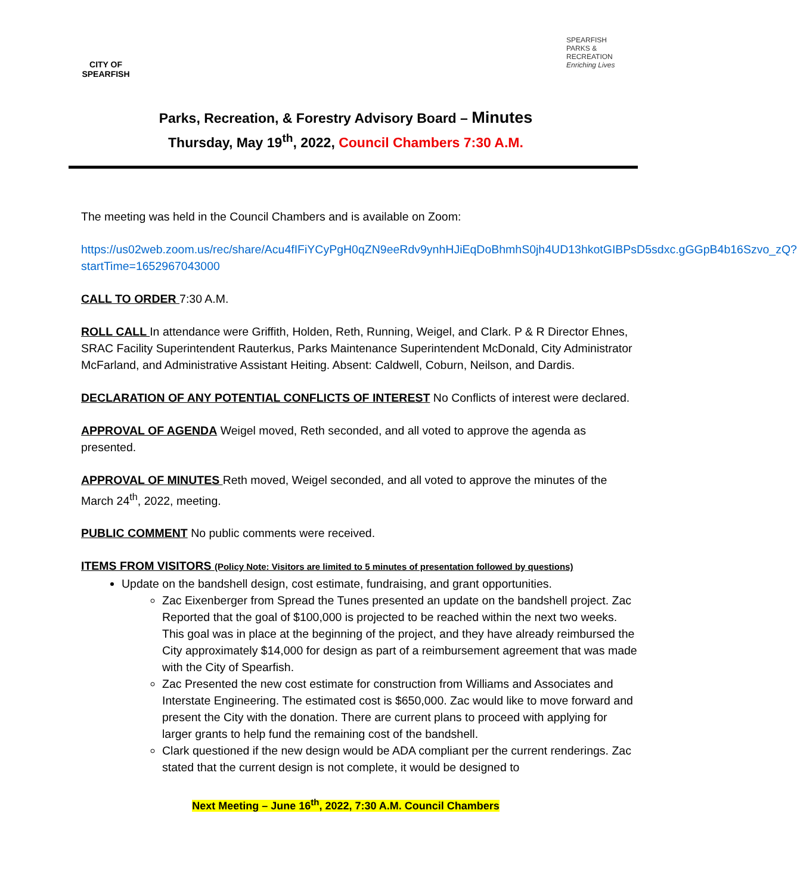CITY OF
SPEARFISH
SPEARFISH
PARKS & RECREATION
Enriching Lives
Parks, Recreation, & Forestry Advisory Board – Minutes
Thursday, May 19<sup>th</sup>, 2022, Council Chambers 7:30 A.M.
The meeting was held in the Council Chambers and is available on Zoom:
https://us02web.zoom.us/rec/share/Acu4fIFiYCyPgH0qZN9eeRdv9ynhHJiEqDoBhmhS0jh4UD13hkotGIBPsD5sdxc.gGGpB4b16Szvo_zQ?startTime=1652967043000
CALL TO ORDER 7:30 A.M.
ROLL CALL In attendance were Griffith, Holden, Reth, Running, Weigel, and Clark. P & R Director Ehnes, SRAC Facility Superintendent Rauterkus, Parks Maintenance Superintendent McDonald, City Administrator McFarland, and Administrative Assistant Heiting. Absent: Caldwell, Coburn, Neilson, and Dardis.
DECLARATION OF ANY POTENTIAL CONFLICTS OF INTEREST No Conflicts of interest were declared.
APPROVAL OF AGENDA Weigel moved, Reth seconded, and all voted to approve the agenda as presented.
APPROVAL OF MINUTES Reth moved, Weigel seconded, and all voted to approve the minutes of the March 24<sup>th</sup>, 2022, meeting.
PUBLIC COMMENT No public comments were received.
ITEMS FROM VISITORS (Policy Note: Visitors are limited to 5 minutes of presentation followed by questions)
Update on the bandshell design, cost estimate, fundraising, and grant opportunities.
Zac Eixenberger from Spread the Tunes presented an update on the bandshell project. Zac Reported that the goal of $100,000 is projected to be reached within the next two weeks. This goal was in place at the beginning of the project, and they have already reimbursed the City approximately $14,000 for design as part of a reimbursement agreement that was made with the City of Spearfish.
Zac Presented the new cost estimate for construction from Williams and Associates and Interstate Engineering. The estimated cost is $650,000. Zac would like to move forward and present the City with the donation. There are current plans to proceed with applying for larger grants to help fund the remaining cost of the bandshell.
Clark questioned if the new design would be ADA compliant per the current renderings. Zac stated that the current design is not complete, it would be designed to
Next Meeting – June 16<sup>th</sup>, 2022, 7:30 A.M. Council Chambers